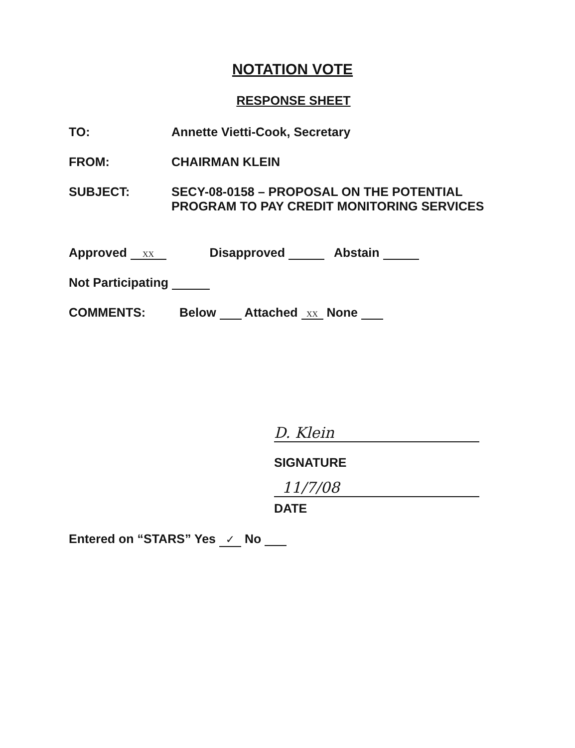NOTATION VOTE
RESPONSE SHEET
TO: Annette Vietti-Cook, Secretary
FROM: CHAIRMAN KLEIN
SUBJECT: SECY-08-0158 – PROPOSAL ON THE POTENTIAL
PROGRAM TO PAY CREDIT MONITORING SERVICES
Approved XX Disapproved Abstain
Not Participating
COMMENTS: Below Attached XX None
D. Klein
SIGNATURE
11/7/08
DATE
Entered on “STARS” Yes ✓ No